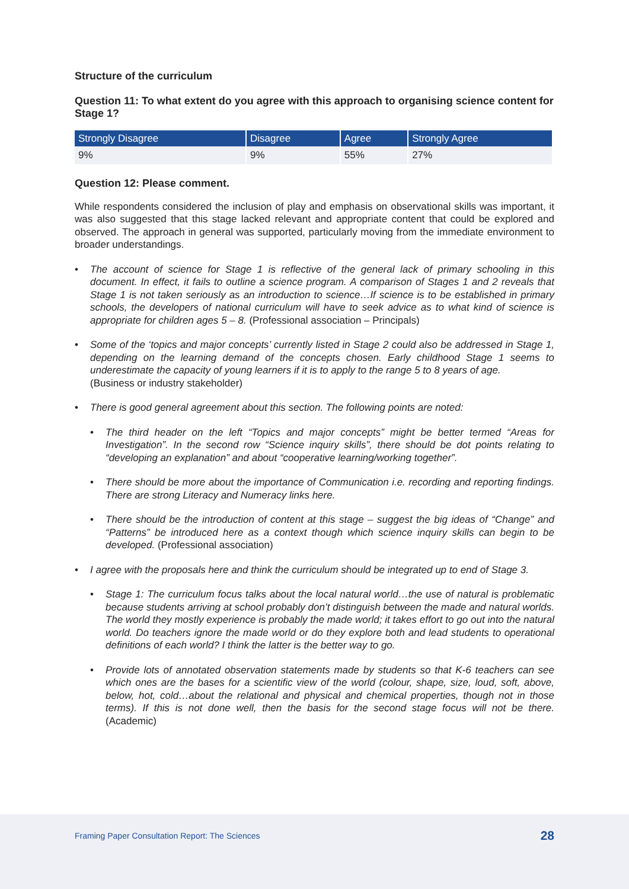Structure of the curriculum
Question 11: To what extent do you agree with this approach to organising science content for Stage 1?
| Strongly Disagree | Disagree | Agree | Strongly Agree |
| --- | --- | --- | --- |
| 9% | 9% | 55% | 27% |
Question 12: Please comment.
While respondents considered the inclusion of play and emphasis on observational skills was important, it was also suggested that this stage lacked relevant and appropriate content that could be explored and observed. The approach in general was supported, particularly moving from the immediate environment to broader understandings.
• The account of science for Stage 1 is reflective of the general lack of primary schooling in this document. In effect, it fails to outline a science program. A comparison of Stages 1 and 2 reveals that Stage 1 is not taken seriously as an introduction to science…If science is to be established in primary schools, the developers of national curriculum will have to seek advice as to what kind of science is appropriate for children ages 5 – 8. (Professional association – Principals)
• Some of the ‘topics and major concepts’ currently listed in Stage 2 could also be addressed in Stage 1, depending on the learning demand of the concepts chosen. Early childhood Stage 1 seems to underestimate the capacity of young learners if it is to apply to the range 5 to 8 years of age.
(Business or industry stakeholder)
• There is good general agreement about this section. The following points are noted:
• The third header on the left “Topics and major concepts” might be better termed “Areas for Investigation”. In the second row “Science inquiry skills”, there should be dot points relating to “developing an explanation” and about “cooperative learning/working together”.
• There should be more about the importance of Communication i.e. recording and reporting findings. There are strong Literacy and Numeracy links here.
• There should be the introduction of content at this stage – suggest the big ideas of “Change” and “Patterns” be introduced here as a context though which science inquiry skills can begin to be developed. (Professional association)
• I agree with the proposals here and think the curriculum should be integrated up to end of Stage 3.
• Stage 1: The curriculum focus talks about the local natural world…the use of natural is problematic because students arriving at school probably don’t distinguish between the made and natural worlds. The world they mostly experience is probably the made world; it takes effort to go out into the natural world. Do teachers ignore the made world or do they explore both and lead students to operational definitions of each world? I think the latter is the better way to go.
• Provide lots of annotated observation statements made by students so that K-6 teachers can see which ones are the bases for a scientific view of the world (colour, shape, size, loud, soft, above, below, hot, cold…about the relational and physical and chemical properties, though not in those terms). If this is not done well, then the basis for the second stage focus will not be there. (Academic)
Framing Paper Consultation Report: The Sciences
28